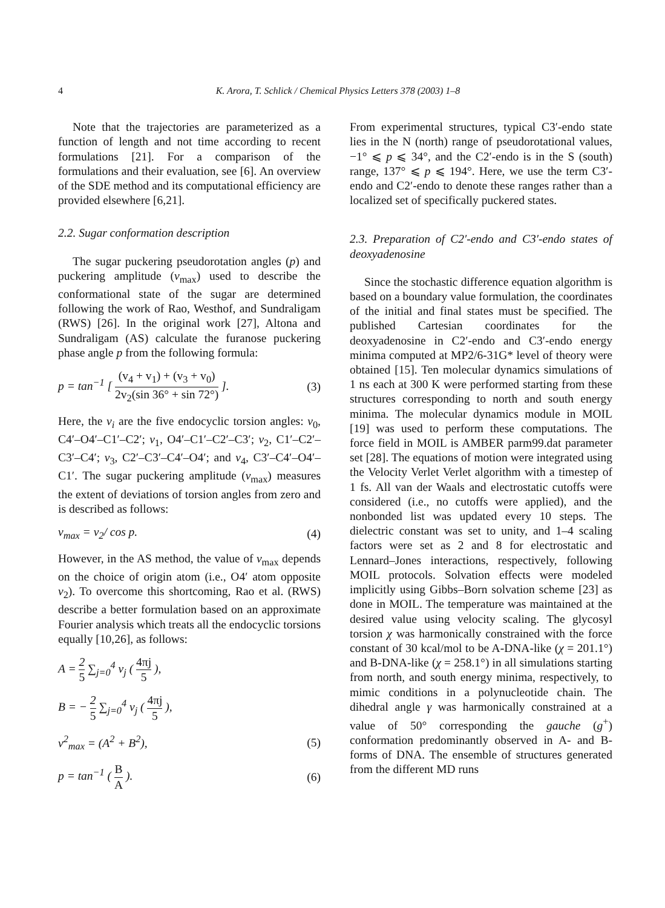4 K. Arora, T. Schlick / Chemical Physics Letters 378 (2003) 1–8
Note that the trajectories are parameterized as a function of length and not time according to recent formulations [21]. For a comparison of the formulations and their evaluation, see [6]. An overview of the SDE method and its computational efficiency are provided elsewhere [6,21].
2.2. Sugar conformation description
The sugar puckering pseudorotation angles (p) and puckering amplitude (v<sub>max</sub>) used to describe the conformational state of the sugar are determined following the work of Rao, Westhof, and Sundraligam (RWS) [26]. In the original work [27], Altona and Sundraligam (AS) calculate the furanose puckering phase angle p from the following formula:
p = tan<sup>−1</sup> [ (v<sub>4</sub> + v<sub>1</sub>) + (v<sub>3</sub> + v<sub>0</sub>) 2v<sub>2</sub>(sin 36° + sin 72°) ]. (3)
Here, the v<sub>i</sub> are the five endocyclic torsion angles: v<sub>0</sub>, C4′–O4′–C1′–C2′; v<sub>1</sub>, O4′–C1′–C2′–C3′; v<sub>2</sub>, C1′–C2′–C3′–C4′; v<sub>3</sub>, C2′–C3′–C4′–O4′; and v<sub>4</sub>, C3′–C4′–O4′–C1′. The sugar puckering amplitude (v<sub>max</sub>) measures the extent of deviations of torsion angles from zero and is described as follows:
v<sub>max</sub> = v<sub>2</sub>/ cos p. (4)
However, in the AS method, the value of v<sub>max</sub> depends on the choice of origin atom (i.e., O4′ atom opposite v<sub>2</sub>). To overcome this shortcoming, Rao et al. (RWS) describe a better formulation based on an approximate Fourier analysis which treats all the endocyclic torsions equally [10,26], as follows:
A = 2 5 ∑<sub>j=0</sub><sup>4</sup> v<sub>j</sub> ( 4πj 5 ),
B = − 2 5 ∑<sub>j=0</sub><sup>4</sup> v<sub>j</sub> ( 4πj 5 ),
v<sup>2</sup><sub>max</sub> = (A<sup>2</sup> + B<sup>2</sup>), (5)
p = tan<sup>−1</sup> ( B A ). (6)
From experimental structures, typical C3′-endo state lies in the N (north) range of pseudorotational values, −1° ⩽ p ⩽ 34°, and the C2′-endo is in the S (south) range, 137° ⩽ p ⩽ 194°. Here, we use the term C3′-endo and C2′-endo to denote these ranges rather than a localized set of specifically puckered states.
2.3. Preparation of C2′-endo and C3′-endo states of deoxyadenosine
Since the stochastic difference equation algorithm is based on a boundary value formulation, the coordinates of the initial and final states must be specified. The published Cartesian coordinates for the deoxyadenosine in C2′-endo and C3′-endo energy minima computed at MP2/6-31G* level of theory were obtained [15]. Ten molecular dynamics simulations of 1 ns each at 300 K were performed starting from these structures corresponding to north and south energy minima. The molecular dynamics module in MOIL [19] was used to perform these computations. The force field in MOIL is AMBER parm99.dat parameter set [28]. The equations of motion were integrated using the Velocity Verlet Verlet algorithm with a timestep of 1 fs. All van der Waals and electrostatic cutoffs were considered (i.e., no cutoffs were applied), and the nonbonded list was updated every 10 steps. The dielectric constant was set to unity, and 1–4 scaling factors were set as 2 and 8 for electrostatic and Lennard–Jones interactions, respectively, following MOIL protocols. Solvation effects were modeled implicitly using Gibbs–Born solvation scheme [23] as done in MOIL. The temperature was maintained at the desired value using velocity scaling. The glycosyl torsion χ was harmonically constrained with the force constant of 30 kcal/mol to be A-DNA-like (χ = 201.1°) and B-DNA-like (χ = 258.1°) in all simulations starting from north, and south energy minima, respectively, to mimic conditions in a polynucleotide chain. The dihedral angle γ was harmonically constrained at a value of 50° corresponding the gauche (g<sup>+</sup>) conformation predominantly observed in A- and B-forms of DNA. The ensemble of structures generated from the different MD runs